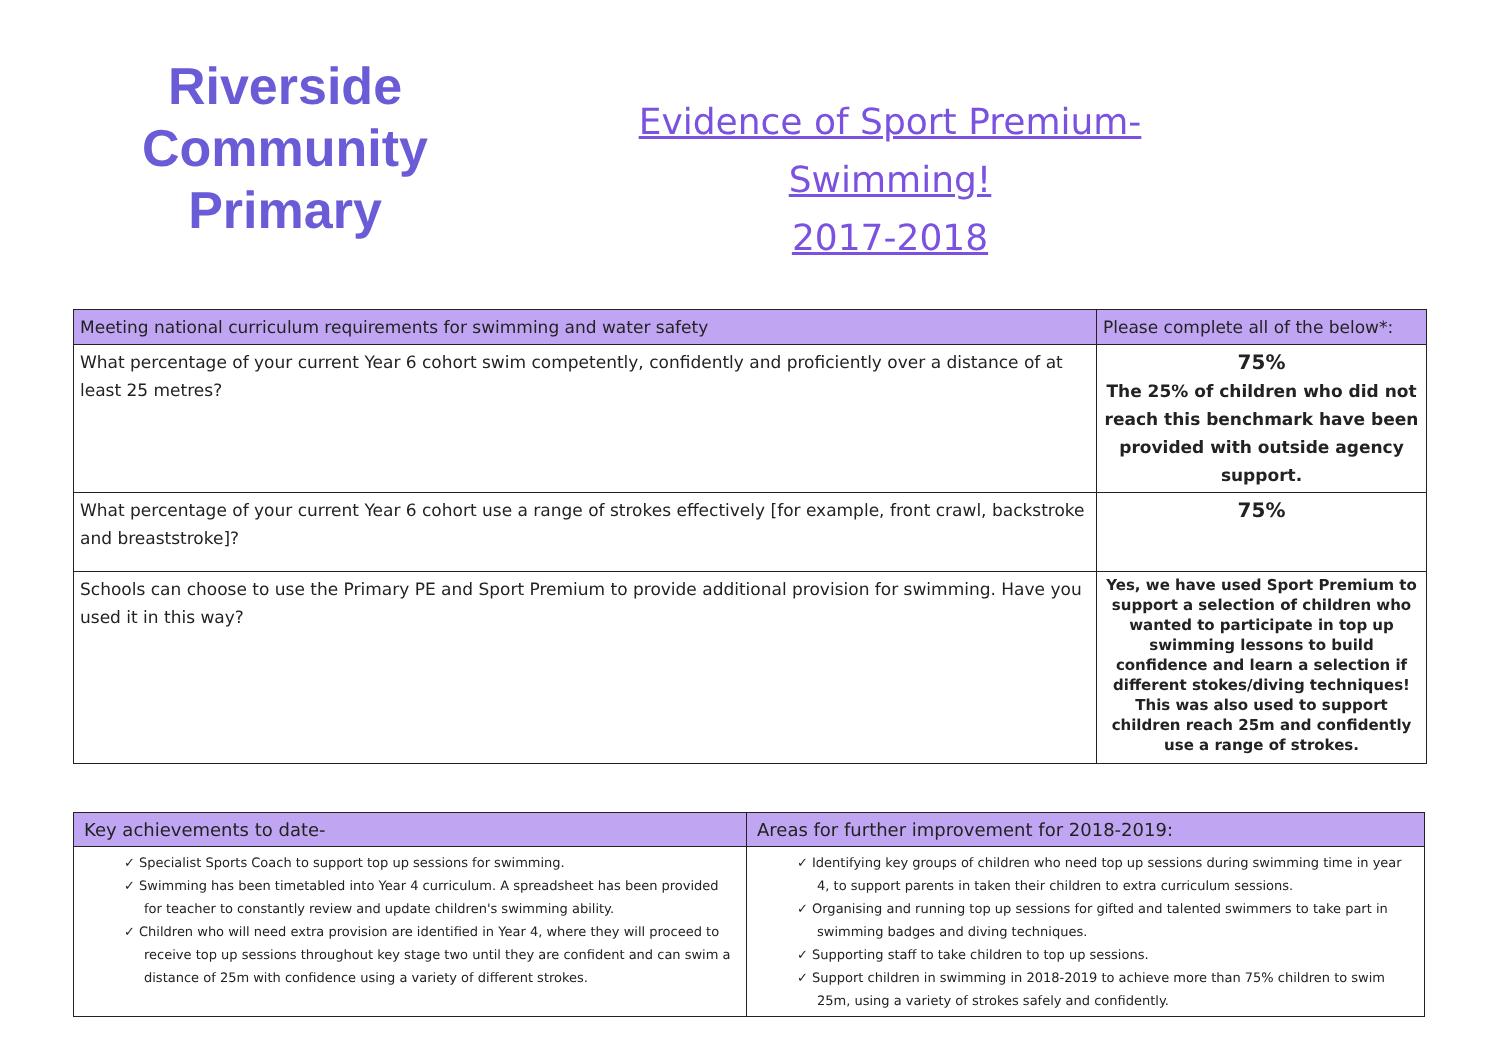Riverside
Community Primary
Evidence of Sport Premium- Swimming!
2017-2018
| Meeting national curriculum requirements for swimming and water safety | Please complete all of the below*: |
| --- | --- |
| What percentage of your current Year 6 cohort swim competently, confidently and proficiently over a distance of at least 25 metres? | 75% The 25% of children who did not reach this benchmark have been provided with outside agency support. |
| What percentage of your current Year 6 cohort use a range of strokes effectively [for example, front crawl, backstroke and breaststroke]? | 75% |
| Schools can choose to use the Primary PE and Sport Premium to provide additional provision for swimming. Have you used it in this way? | Yes, we have used Sport Premium to support a selection of children who wanted to participate in top up swimming lessons to build confidence and learn a selection if different stokes/diving techniques! This was also used to support children reach 25m and confidently use a range of strokes. |
| Key achievements to date- | Areas for further improvement for 2018-2019: |
| --- | --- |
| ✓ Specialist Sports Coach to support top up sessions for swimming. ✓ Swimming has been timetabled into Year 4 curriculum. A spreadsheet has been provided for teacher to constantly review and update children's swimming ability. ✓ Children who will need extra provision are identified in Year 4, where they will proceed to receive top up sessions throughout key stage two until they are confident and can swim a distance of 25m with confidence using a variety of different strokes. | ✓ Identifying key groups of children who need top up sessions during swimming time in year 4, to support parents in taken their children to extra curriculum sessions. ✓ Organising and running top up sessions for gifted and talented swimmers to take part in swimming badges and diving techniques. ✓ Supporting staff to take children to top up sessions. ✓ Support children in swimming in 2018-2019 to achieve more than 75% children to swim 25m, using a variety of strokes safely and confidently. |